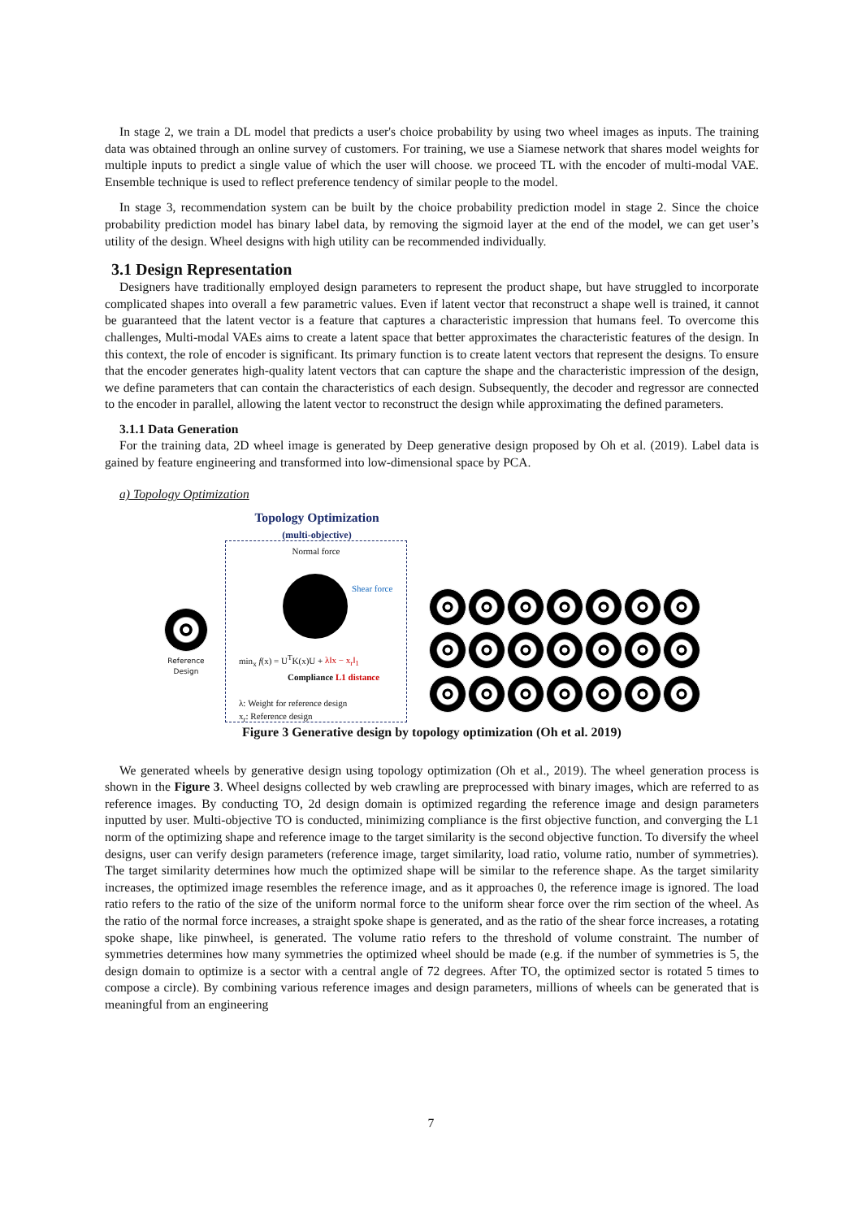In stage 2, we train a DL model that predicts a user's choice probability by using two wheel images as inputs. The training data was obtained through an online survey of customers. For training, we use a Siamese network that shares model weights for multiple inputs to predict a single value of which the user will choose. we proceed TL with the encoder of multi-modal VAE. Ensemble technique is used to reflect preference tendency of similar people to the model.
In stage 3, recommendation system can be built by the choice probability prediction model in stage 2. Since the choice probability prediction model has binary label data, by removing the sigmoid layer at the end of the model, we can get user’s utility of the design. Wheel designs with high utility can be recommended individually.
3.1 Design Representation
Designers have traditionally employed design parameters to represent the product shape, but have struggled to incorporate complicated shapes into overall a few parametric values. Even if latent vector that reconstruct a shape well is trained, it cannot be guaranteed that the latent vector is a feature that captures a characteristic impression that humans feel. To overcome this challenges, Multi-modal VAEs aims to create a latent space that better approximates the characteristic features of the design. In this context, the role of encoder is significant. Its primary function is to create latent vectors that represent the designs. To ensure that the encoder generates high-quality latent vectors that can capture the shape and the characteristic impression of the design, we define parameters that can contain the characteristics of each design. Subsequently, the decoder and regressor are connected to the encoder in parallel, allowing the latent vector to reconstruct the design while approximating the defined parameters.
3.1.1 Data Generation
For the training data, 2D wheel image is generated by Deep generative design proposed by Oh et al. (2019). Label data is gained by feature engineering and transformed into low-dimensional space by PCA.
a) Topology Optimization
Topology Optimization
(multi-objective)
Reference Design
Normal force
Shear force
min<sub>x</sub> f(x) = U<sup>T</sup>K(x)U + λ‖x − x<sub>r</sub>‖<sub>1</sub>
Compliance L1 distance
λ: Weight for reference design
x<sub>r</sub>: Reference design
Figure 3 Generative design by topology optimization (Oh et al. 2019)
We generated wheels by generative design using topology optimization (Oh et al., 2019). The wheel generation process is shown in the Figure 3. Wheel designs collected by web crawling are preprocessed with binary images, which are referred to as reference images. By conducting TO, 2d design domain is optimized regarding the reference image and design parameters inputted by user. Multi-objective TO is conducted, minimizing compliance is the first objective function, and converging the L1 norm of the optimizing shape and reference image to the target similarity is the second objective function. To diversify the wheel designs, user can verify design parameters (reference image, target similarity, load ratio, volume ratio, number of symmetries). The target similarity determines how much the optimized shape will be similar to the reference shape. As the target similarity increases, the optimized image resembles the reference image, and as it approaches 0, the reference image is ignored. The load ratio refers to the ratio of the size of the uniform normal force to the uniform shear force over the rim section of the wheel. As the ratio of the normal force increases, a straight spoke shape is generated, and as the ratio of the shear force increases, a rotating spoke shape, like pinwheel, is generated. The volume ratio refers to the threshold of volume constraint. The number of symmetries determines how many symmetries the optimized wheel should be made (e.g. if the number of symmetries is 5, the design domain to optimize is a sector with a central angle of 72 degrees. After TO, the optimized sector is rotated 5 times to compose a circle). By combining various reference images and design parameters, millions of wheels can be generated that is meaningful from an engineering
7